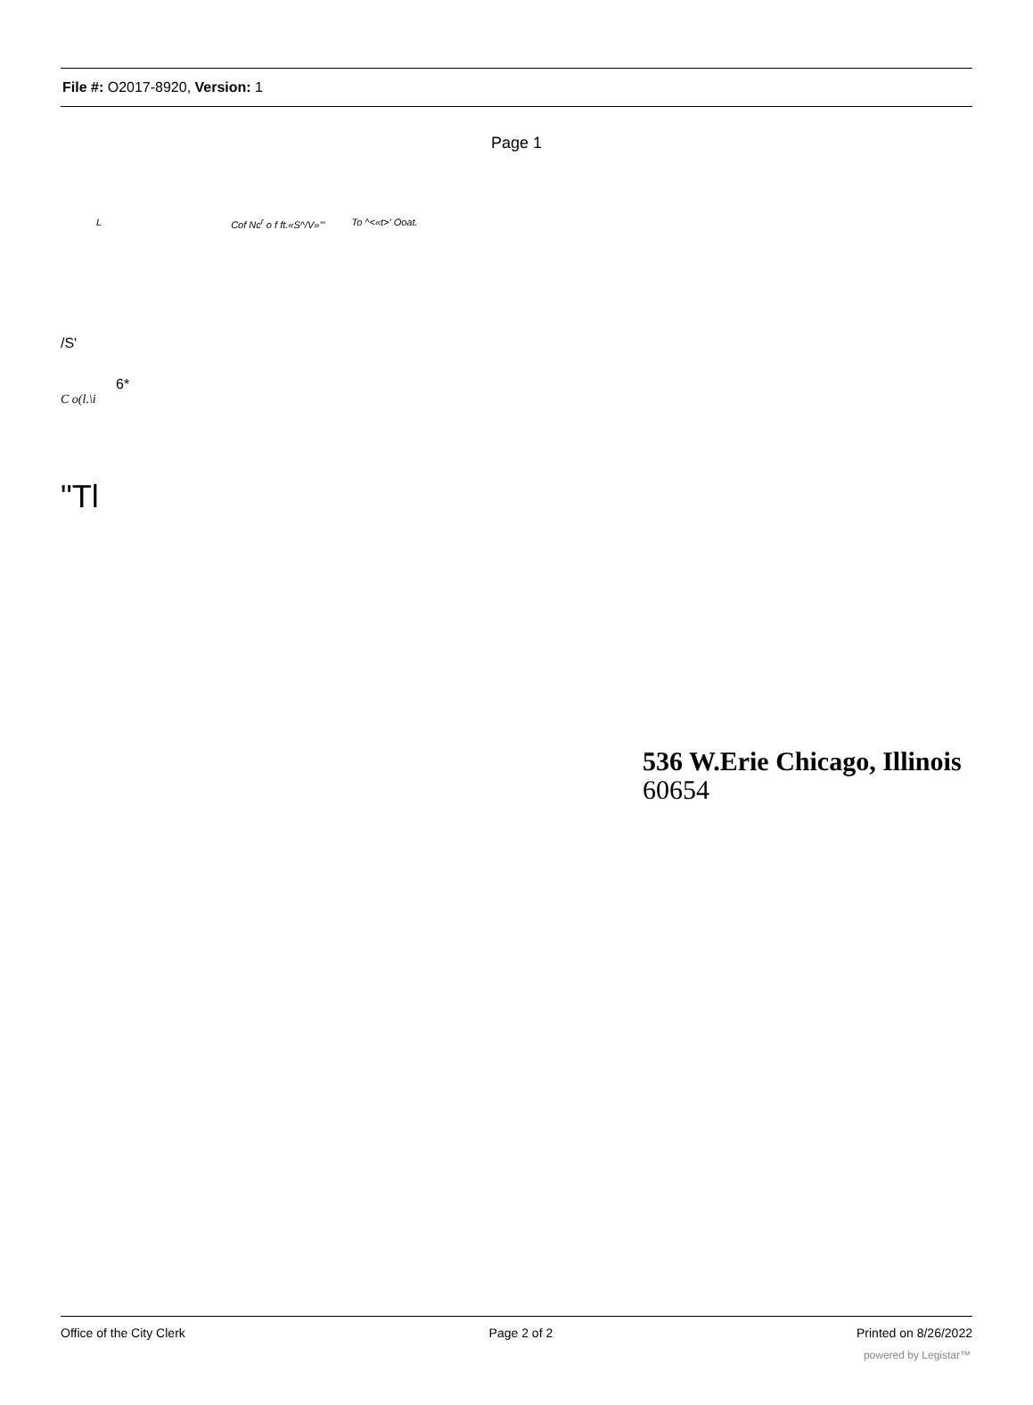File #: O2017-8920, Version: 1
Page 1
L Cof Nc<sup>r</sup> o f ft.«S^/V»'" To ^<«t>' Ooat.
/S'
6*
C o(l.\i
"Tl
536 W.Erie Chicago, Illinois
60654
Office of the City Clerk Page 2 of 2 Printed on 8/26/2022
powered by Legistar™